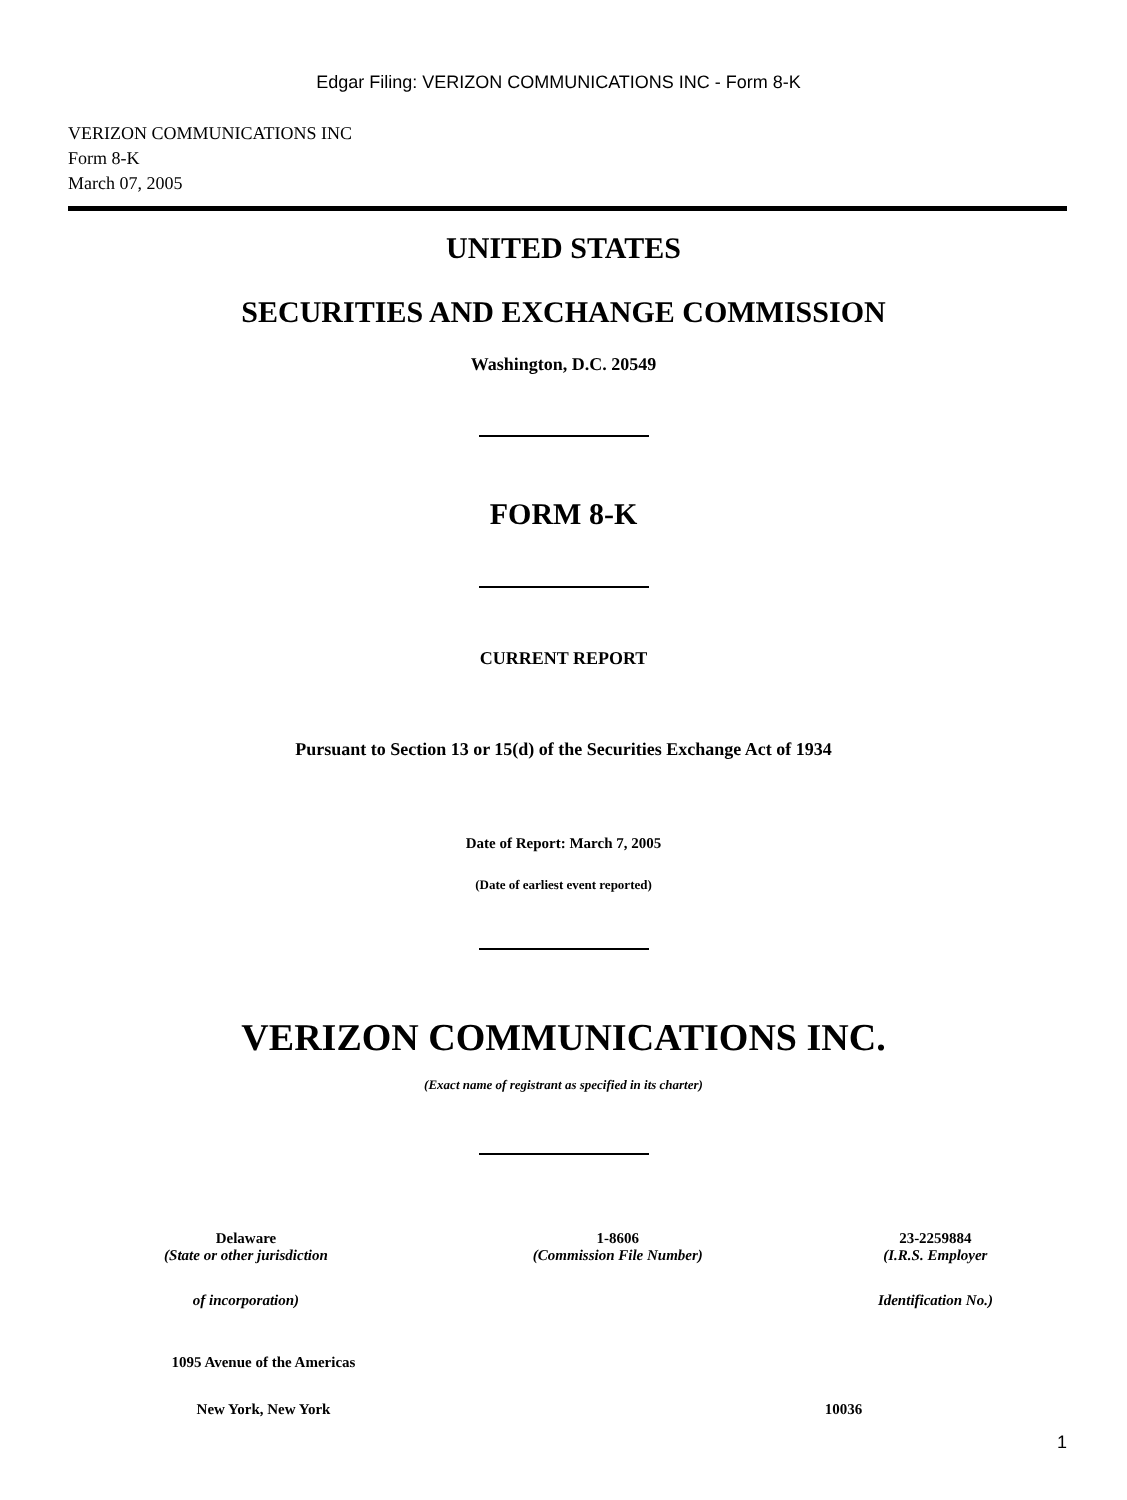Edgar Filing: VERIZON COMMUNICATIONS INC - Form 8-K
VERIZON COMMUNICATIONS INC
Form 8-K
March 07, 2005
UNITED STATES
SECURITIES AND EXCHANGE COMMISSION
Washington, D.C. 20549
FORM 8-K
CURRENT REPORT
Pursuant to Section 13 or 15(d) of the Securities Exchange Act of 1934
Date of Report: March 7, 2005
(Date of earliest event reported)
VERIZON COMMUNICATIONS INC.
(Exact name of registrant as specified in its charter)
| Delaware (State or other jurisdiction | 1-8606 (Commission File Number) | 23-2259884 (I.R.S. Employer |
| of incorporation) | | Identification No.) |
| 1095 Avenue of the Americas | |
| New York, New York | 10036 |
1